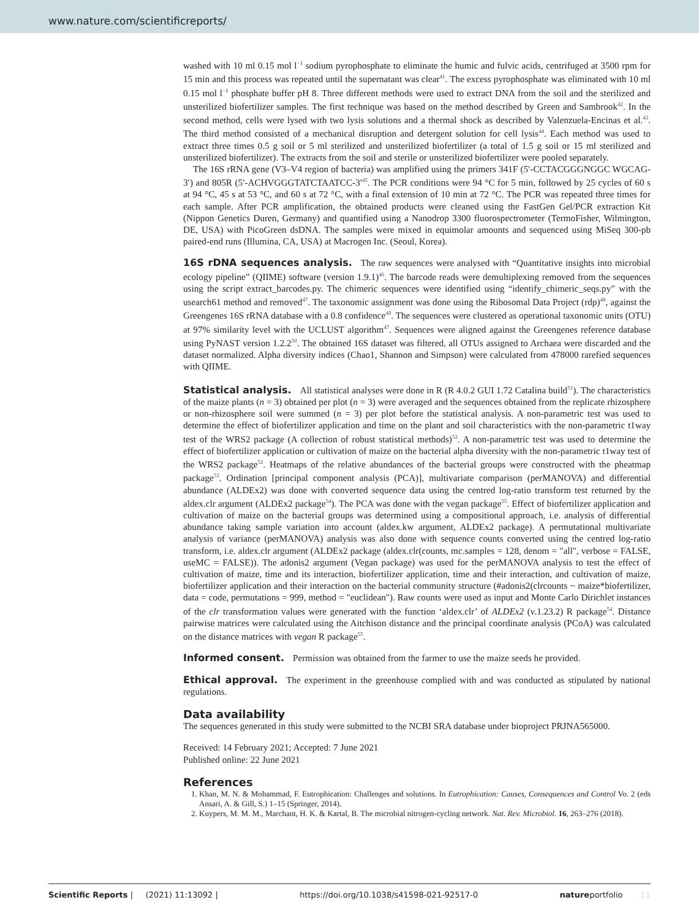www.nature.com/scientificreports/
washed with 10 ml 0.15 mol l<sup>−1</sup> sodium pyrophosphate to eliminate the humic and fulvic acids, centrifuged at 3500 rpm for 15 min and this process was repeated until the supernatant was clear<sup>41</sup>. The excess pyrophosphate was eliminated with 10 ml 0.15 mol l<sup>−1</sup> phosphate buffer pH 8. Three different methods were used to extract DNA from the soil and the sterilized and unsterilized biofertilizer samples. The first technique was based on the method described by Green and Sambrook<sup>42</sup>. In the second method, cells were lysed with two lysis solutions and a thermal shock as described by Valenzuela-Encinas et al.<sup>43</sup>. The third method consisted of a mechanical disruption and detergent solution for cell lysis<sup>44</sup>. Each method was used to extract three times 0.5 g soil or 5 ml sterilized and unsterilized biofertilizer (a total of 1.5 g soil or 15 ml sterilized and unsterilized biofertilizer). The extracts from the soil and sterile or unsterilized biofertilizer were pooled separately.
The 16S rRNA gene (V3–V4 region of bacteria) was amplified using the primers 341F (5′-CCTACGGGNGGC WGCAG-3′) and 805R (5′-ACHVGGGTATCTAATCC-3′<sup>45</sup>. The PCR conditions were 94 °C for 5 min, followed by 25 cycles of 60 s at 94 °C, 45 s at 53 °C, and 60 s at 72 °C, with a final extension of 10 min at 72 °C. The PCR was repeated three times for each sample. After PCR amplification, the obtained products were cleaned using the FastGen Gel/PCR extraction Kit (Nippon Genetics Duren, Germany) and quantified using a Nanodrop 3300 fluorospectrometer (TermoFisher, Wilmington, DE, USA) with PicoGreen dsDNA. The samples were mixed in equimolar amounts and sequenced using MiSeq 300-pb paired-end runs (Illumina, CA, USA) at Macrogen Inc. (Seoul, Korea).
16S rDNA sequences analysis.
The raw sequences were analysed with “Quantitative insights into microbial ecology pipeline” (QIIME) software (version 1.9.1)<sup>46</sup>. The barcode reads were demultiplexing removed from the sequences using the script extract_barcodes.py. The chimeric sequences were identified using “identify_chimeric_seqs.py” with the usearch61 method and removed<sup>47</sup>. The taxonomic assignment was done using the Ribosomal Data Project (rdp)<sup>48</sup>, against the Greengenes 16S rRNA database with a 0.8 confidence<sup>49</sup>. The sequences were clustered as operational taxonomic units (OTU) at 97% similarity level with the UCLUST algorithm<sup>47</sup>. Sequences were aligned against the Greengenes reference database using PyNAST version 1.2.2<sup>50</sup>. The obtained 16S dataset was filtered, all OTUs assigned to Archaea were discarded and the dataset normalized. Alpha diversity indices (Chao1, Shannon and Simpson) were calculated from 478000 rarefied sequences with QIIME.
Statistical analysis.
All statistical analyses were done in R (R 4.0.2 GUI 1.72 Catalina build<sup>51</sup>). The characteristics of the maize plants (n = 3) obtained per plot (n = 3) were averaged and the sequences obtained from the replicate rhizosphere or non-rhizosphere soil were summed (n = 3) per plot before the statistical analysis. A non-parametric test was used to determine the effect of biofertilizer application and time on the plant and soil characteristics with the non-parametric t1way test of the WRS2 package (A collection of robust statistical methods)<sup>52</sup>. A non-parametric test was used to determine the effect of biofertilizer application or cultivation of maize on the bacterial alpha diversity with the non-parametric t1way test of the WRS2 package<sup>52</sup>. Heatmaps of the relative abundances of the bacterial groups were constructed with the pheatmap package<sup>53</sup>. Ordination [principal component analysis (PCA)], multivariate comparison (perMANOVA) and differential abundance (ALDEx2) was done with converted sequence data using the centred log-ratio transform test returned by the aldex.clr argument (ALDEx2 package<sup>54</sup>). The PCA was done with the vegan package<sup>55</sup>. Effect of biofertilizer application and cultivation of maize on the bacterial groups was determined using a compositional approach, i.e. analysis of differential abundance taking sample variation into account (aldex.kw argument, ALDEx2 package). A permutational multivariate analysis of variance (perMANOVA) analysis was also done with sequence counts converted using the centred log-ratio transform, i.e. aldex.clr argument (ALDEx2 package (aldex.clr(counts, mc.samples = 128, denom = "all", verbose = FALSE, useMC = FALSE)). The adonis2 argument (Vegan package) was used for the perMANOVA analysis to test the effect of cultivation of maize, time and its interaction, biofertilizer application, time and their interaction, and cultivation of maize, biofertilizer application and their interaction on the bacterial community structure (#adonis2(clrcounts ~ maize*biofertilizer, data = code, permutations = 999, method = "euclidean"). Raw counts were used as input and Monte Carlo Dirichlet instances of the clr transformation values were generated with the function ‘aldex.clr’ of ALDEx2 (v.1.23.2) R package<sup>54</sup>. Distance pairwise matrices were calculated using the Aitchison distance and the principal coordinate analysis (PCoA) was calculated on the distance matrices with vegan R package<sup>55</sup>.
Informed consent.
Permission was obtained from the farmer to use the maize seeds he provided.
Ethical approval.
The experiment in the greenhouse complied with and was conducted as stipulated by national regulations.
Data availability
The sequences generated in this study were submitted to the NCBI SRA database under bioproject PRJNA565000.
Received: 14 February 2021; Accepted: 7 June 2021
Published online: 22 June 2021
References
1. Khan, M. N. & Mohammad, F. Eutrophication: Challenges and solutions. In Eutrophication: Causes, Consequences and Control Vo. 2 (eds Ansari, A. & Gill, S.) 1–15 (Springer, 2014).
2. Kuypers, M. M. M., Marchant, H. K. & Kartal, B. The microbial nitrogen-cycling network. Nat. Rev. Microbiol. 16, 263–276 (2018).
Scientific Reports | (2021) 11:13092 | https://doi.org/10.1038/s41598-021-92517-0 natureportfolio 11